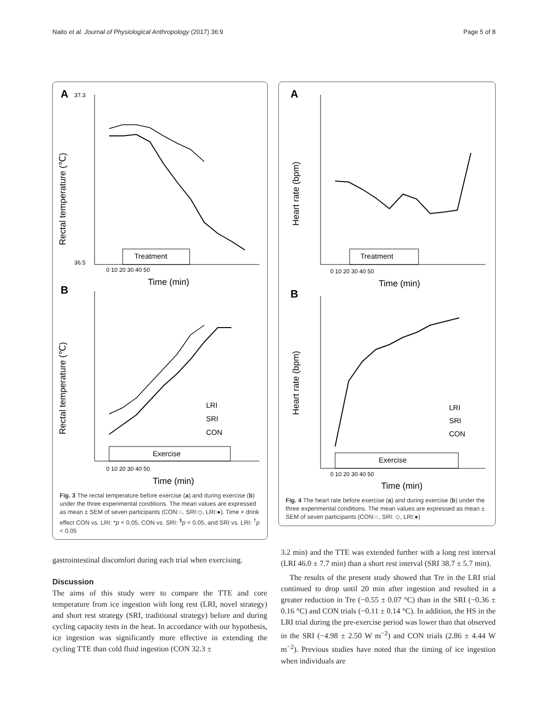Naito et al. Journal of Physiological Anthropology (2017) 36:9 Page 5 of 8
A
Rectal temperature (℃)
37.3
36.5
0 10 20 30 40 50
Time (min)
Treatment
B
Rectal temperature (℃)
0 10 20 30 40 50
Time (min)
Exercise
LRI
SRI
CON
Fig. 3 The rectal temperature before exercise (a) and during exercise (b) under the three experimental conditions. The mean values are expressed as mean ± SEM of seven participants (CON:○, SRI:◇, LRI:●). Time × drink effect CON vs. LRI: *p < 0.05, CON vs. SRI: <sup>$</sup>p < 0.05, and SRI vs. LRI: <sup>†</sup>p < 0.05
A
Heart rate (bpm)
0 10 20 30 40 50
Time (min)
Treatment
B
Heart rate (bpm)
0 10 20 30 40 50
Time (min)
Exercise
LRI
SRI
CON
Fig. 4 The heart rate before exercise (a) and during exercise (b) under the three experimental conditions. The mean values are expressed as mean ± SEM of seven participants (CON:○, SRI: ◇, LRI:●)
gastrointestinal discomfort during each trial when exercising.
Discussion
The aims of this study were to compare the TTE and core temperature from ice ingestion with long rest (LRI, novel strategy) and short rest strategy (SRI, traditional strategy) before and during cycling capacity tests in the heat. In accordance with our hypothesis, ice ingestion was significantly more effective in extending the cycling TTE than cold fluid ingestion (CON 32.3 ±
3.2 min) and the TTE was extended further with a long rest interval (LRI 46.0 ± 7.7 min) than a short rest interval (SRI 38.7 ± 5.7 min).
The results of the present study showed that Tre in the LRI trial continued to drop until 20 min after ingestion and resulted in a greater reduction in Tre (−0.55 ± 0.07 °C) than in the SRI (−0.36 ± 0.16 °C) and CON trials (−0.11 ± 0.14 °C). In addition, the HS in the LRI trial during the pre-exercise period was lower than that observed in the SRI (−4.98 ± 2.50 W m<sup>−2</sup>) and CON trials (2.86 ± 4.44 W m<sup>−2</sup>). Previous studies have noted that the timing of ice ingestion when individuals are